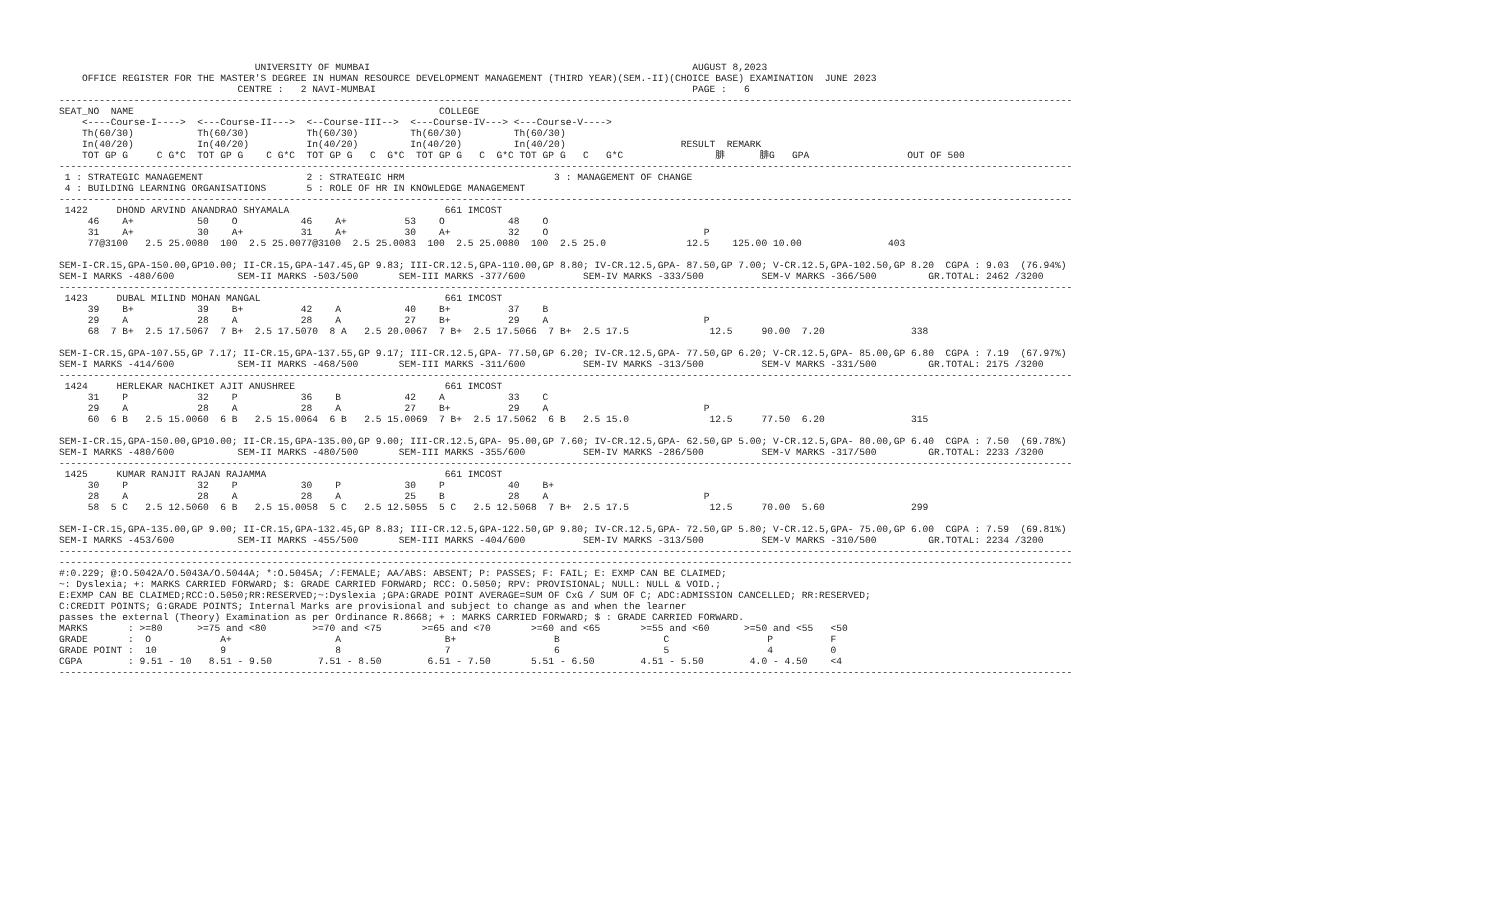UNIVERSITY OF MUMBAI                                                        AUGUST 8,2023
    OFFICE REGISTER FOR THE MASTER'S DEGREE IN HUMAN RESOURCE DEVELOPMENT MANAGEMENT (THIRD YEAR)(SEM.-II)(CHOICE BASE) EXAMINATION  JUNE 2023
                               CENTRE :   2 NAVI-MUMBAI                                                       PAGE :   6
--------------------------------------------------------------------------------------------------------------------------------------------------------------------------------
SEAT_NO  NAME                                                     COLLEGE
    <----Course-I---->  <---Course-II--->  <--Course-III-->  <---Course-IV---> <---Course-V---->
    Th(60/30)           Th(60/30)          Th(60/30)         Th(60/30)         Th(60/30)
    In(40/20)           In(40/20)          In(40/20)         In(40/20)         In(40/20)                    RESULT  REMARK
    TOT GP G     C G*C  TOT GP G    C G*C  TOT GP G   C  G*C  TOT GP G   C  G*C TOT GP G   C   G*C                腓      腓G   GPA                 OUT OF 500
--------------------------------------------------------------------------------------------------------------------------------------------------------------------------------
 1 : STRATEGIC MANAGEMENT                  2 : STRATEGIC HRM                          3 : MANAGEMENT OF CHANGE
 4 : BUILDING LEARNING ORGANISATIONS       5 : ROLE OF HR IN KNOWLEDGE MANAGEMENT
--------------------------------------------------------------------------------------------------------------------------------------------------------------------------------
 1422     DHOND ARVIND ANANDRAO SHYAMALA                           661 IMCOST
     46    A+           50    O           46    A+          53    O           48    O
     31    A+           30    A+          31    A+          30    A+          32    O                           P
     77@3100   2.5 25.0080  100  2.5 25.0077@3100  2.5 25.0083  100  2.5 25.0080  100  2.5 25.0              12.5    125.00 10.00               403

SEM-I-CR.15,GPA-150.00,GP10.00; II-CR.15,GPA-147.45,GP 9.83; III-CR.12.5,GPA-110.00,GP 8.80; IV-CR.12.5,GPA- 87.50,GP 7.00; V-CR.12.5,GPA-102.50,GP 8.20  CGPA : 9.03  (76.94%)
SEM-I MARKS -480/600           SEM-II MARKS -503/500       SEM-III MARKS -377/600          SEM-IV MARKS -333/500          SEM-V MARKS -366/500         GR.TOTAL: 2462 /3200
--------------------------------------------------------------------------------------------------------------------------------------------------------------------------------
 1423     DUBAL MILIND MOHAN MANGAL                                661 IMCOST
     39    B+           39    B+          42    A           40    B+          37    B
     29    A            28    A           28    A           27    B+          29    A                           P
     68  7 B+  2.5 17.5067  7 B+  2.5 17.5070  8 A   2.5 20.0067  7 B+  2.5 17.5066  7 B+  2.5 17.5              12.5     90.00  7.20               338

SEM-I-CR.15,GPA-107.55,GP 7.17; II-CR.15,GPA-137.55,GP 9.17; III-CR.12.5,GPA- 77.50,GP 6.20; IV-CR.12.5,GPA- 77.50,GP 6.20; V-CR.12.5,GPA- 85.00,GP 6.80  CGPA : 7.19  (67.97%)
SEM-I MARKS -414/600           SEM-II MARKS -468/500       SEM-III MARKS -311/600          SEM-IV MARKS -313/500          SEM-V MARKS -331/500         GR.TOTAL: 2175 /3200
--------------------------------------------------------------------------------------------------------------------------------------------------------------------------------
 1424     HERLEKAR NACHIKET AJIT ANUSHREE                          661 IMCOST
     31    P            32    P           36    B           42    A           33    C
     29    A            28    A           28    A           27    B+          29    A                           P
     60  6 B   2.5 15.0060  6 B   2.5 15.0064  6 B   2.5 15.0069  7 B+  2.5 17.5062  6 B   2.5 15.0              12.5     77.50  6.20               315

SEM-I-CR.15,GPA-150.00,GP10.00; II-CR.15,GPA-135.00,GP 9.00; III-CR.12.5,GPA- 95.00,GP 7.60; IV-CR.12.5,GPA- 62.50,GP 5.00; V-CR.12.5,GPA- 80.00,GP 6.40  CGPA : 7.50  (69.78%)
SEM-I MARKS -480/600           SEM-II MARKS -480/500       SEM-III MARKS -355/600          SEM-IV MARKS -286/500          SEM-V MARKS -317/500         GR.TOTAL: 2233 /3200
--------------------------------------------------------------------------------------------------------------------------------------------------------------------------------
 1425     KUMAR RANJIT RAJAN RAJAMMA                               661 IMCOST
     30    P            32    P           30    P           30    P           40    B+
     28    A            28    A           28    A           25    B           28    A                           P
     58  5 C   2.5 12.5060  6 B   2.5 15.0058  5 C   2.5 12.5055  5 C   2.5 12.5068  7 B+  2.5 17.5              12.5     70.00  5.60               299

SEM-I-CR.15,GPA-135.00,GP 9.00; II-CR.15,GPA-132.45,GP 8.83; III-CR.12.5,GPA-122.50,GP 9.80; IV-CR.12.5,GPA- 72.50,GP 5.80; V-CR.12.5,GPA- 75.00,GP 6.00  CGPA : 7.59  (69.81%)
SEM-I MARKS -453/600           SEM-II MARKS -455/500       SEM-III MARKS -404/600          SEM-IV MARKS -313/500          SEM-V MARKS -310/500         GR.TOTAL: 2234 /3200
--------------------------------------------------------------------------------------------------------------------------------------------------------------------------------
--------------------------------------------------------------------------------------------------------------------------------------------------------------------------------
#:0.229; @:O.5042A/O.5043A/O.5044A; *:O.5045A; /:FEMALE; AA/ABS: ABSENT; P: PASSES; F: FAIL; E: EXMP CAN BE CLAIMED;
~: Dyslexia; +: MARKS CARRIED FORWARD; $: GRADE CARRIED FORWARD; RCC: O.5050; RPV: PROVISIONAL; NULL: NULL & VOID.;
E:EXMP CAN BE CLAIMED;RCC:O.5050;RR:RESERVED;~:Dyslexia ;GPA:GRADE POINT AVERAGE=SUM OF CxG / SUM OF C; ADC:ADMISSION CANCELLED; RR:RESERVED;
C:CREDIT POINTS; G:GRADE POINTS; Internal Marks are provisional and subject to change as and when the learner
passes the external (Theory) Examination as per Ordinance R.8668; + : MARKS CARRIED FORWARD; $ : GRADE CARRIED FORWARD.
MARKS       : >=80      >=75 and <80        >=70 and <75       >=65 and <70       >=60 and <65       >=55 and <60      >=50 and <55   <50
GRADE       :  O            A+                  A                  B+                 B                  C                 P          F
GRADE POINT :  10           9                   8                  7                  6                  5                 4          0
CGPA        : 9.51 - 10   8.51 - 9.50        7.51 - 8.50        6.51 - 7.50       5.51 - 6.50        4.51 - 5.50        4.0 - 4.50    <4
--------------------------------------------------------------------------------------------------------------------------------------------------------------------------------